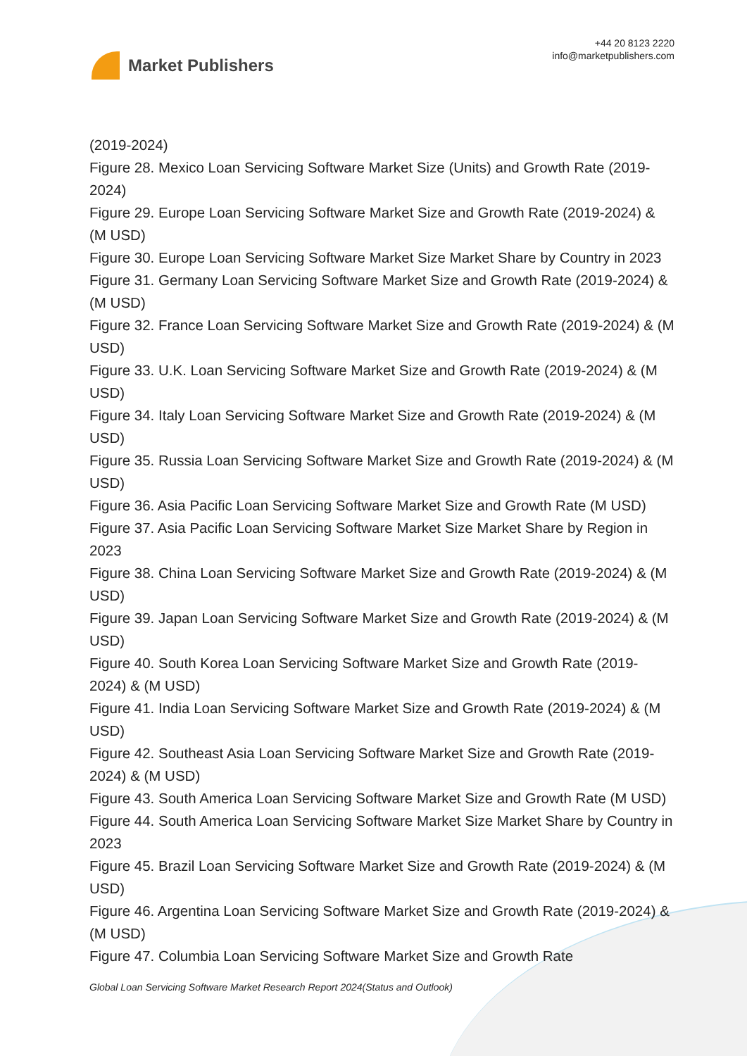Market Publishers
+44 20 8123 2220
info@marketpublishers.com
(2019-2024)
Figure 28. Mexico Loan Servicing Software Market Size (Units) and Growth Rate (2019-2024)
Figure 29. Europe Loan Servicing Software Market Size and Growth Rate (2019-2024) & (M USD)
Figure 30. Europe Loan Servicing Software Market Size Market Share by Country in 2023
Figure 31. Germany Loan Servicing Software Market Size and Growth Rate (2019-2024) & (M USD)
Figure 32. France Loan Servicing Software Market Size and Growth Rate (2019-2024) & (M USD)
Figure 33. U.K. Loan Servicing Software Market Size and Growth Rate (2019-2024) & (M USD)
Figure 34. Italy Loan Servicing Software Market Size and Growth Rate (2019-2024) & (M USD)
Figure 35. Russia Loan Servicing Software Market Size and Growth Rate (2019-2024) & (M USD)
Figure 36. Asia Pacific Loan Servicing Software Market Size and Growth Rate (M USD)
Figure 37. Asia Pacific Loan Servicing Software Market Size Market Share by Region in 2023
Figure 38. China Loan Servicing Software Market Size and Growth Rate (2019-2024) & (M USD)
Figure 39. Japan Loan Servicing Software Market Size and Growth Rate (2019-2024) & (M USD)
Figure 40. South Korea Loan Servicing Software Market Size and Growth Rate (2019-2024) & (M USD)
Figure 41. India Loan Servicing Software Market Size and Growth Rate (2019-2024) & (M USD)
Figure 42. Southeast Asia Loan Servicing Software Market Size and Growth Rate (2019-2024) & (M USD)
Figure 43. South America Loan Servicing Software Market Size and Growth Rate (M USD)
Figure 44. South America Loan Servicing Software Market Size Market Share by Country in 2023
Figure 45. Brazil Loan Servicing Software Market Size and Growth Rate (2019-2024) & (M USD)
Figure 46. Argentina Loan Servicing Software Market Size and Growth Rate (2019-2024) & (M USD)
Figure 47. Columbia Loan Servicing Software Market Size and Growth Rate
Global Loan Servicing Software Market Research Report 2024(Status and Outlook)